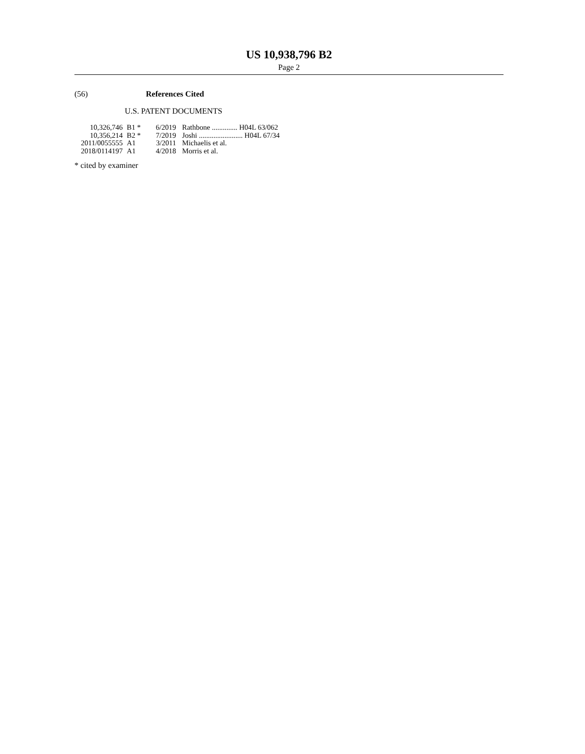US 10,938,796 B2
Page 2
(56) References Cited
U.S. PATENT DOCUMENTS
| 10,326,746 | B1 * | 6/2019 | Rathbone .............. H04L 63/062 |
| 10,356,214 | B2 * | 7/2019 | Joshi ........................ H04L 67/34 |
| 2011/0055555 | A1 | 3/2011 | Michaelis et al. |
| 2018/0114197 | A1 | 4/2018 | Morris et al. |
* cited by examiner